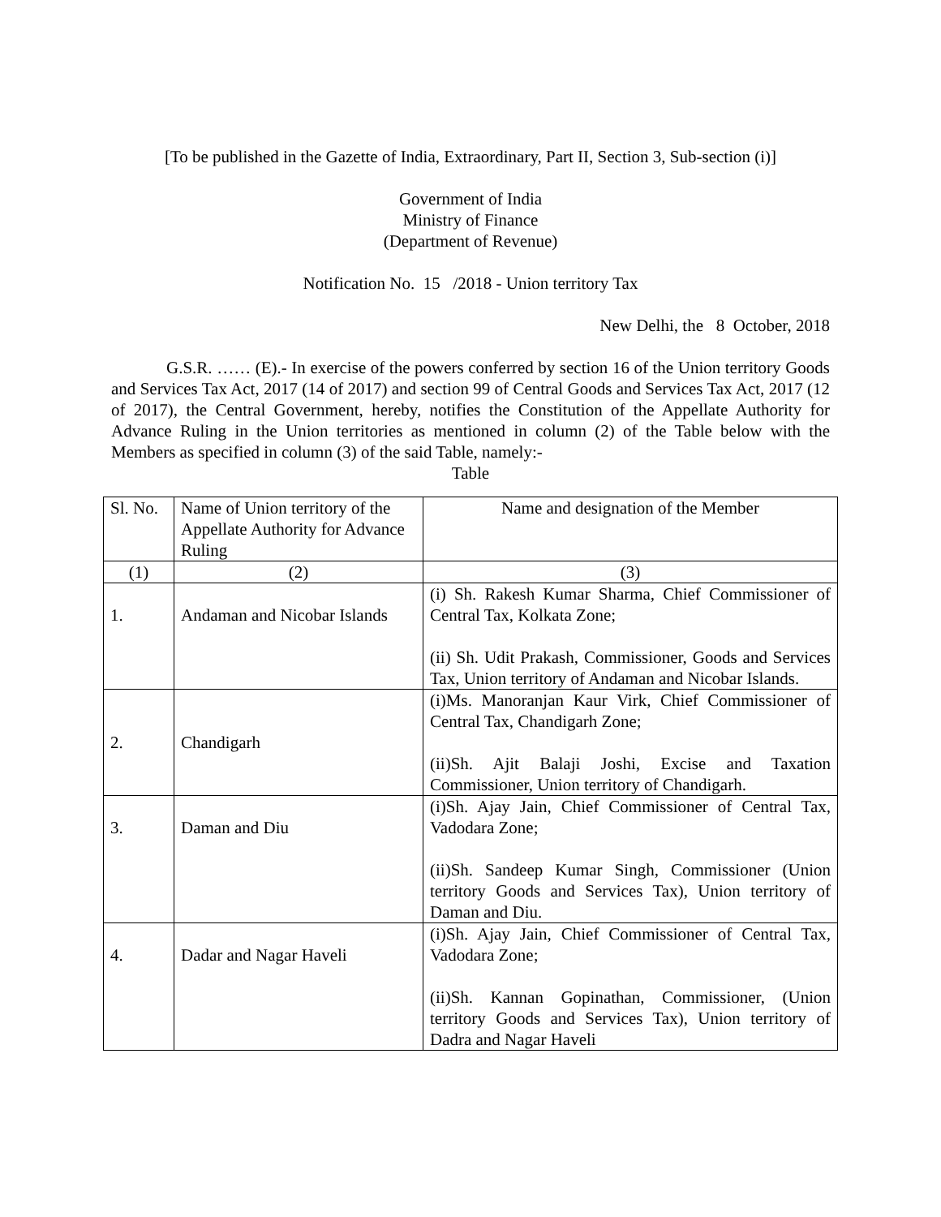[To be published in the Gazette of India, Extraordinary, Part II, Section 3, Sub-section (i)]
Government of India
Ministry of Finance
(Department of Revenue)
Notification No. 15 /2018 - Union territory Tax
New Delhi, the 8 October, 2018
G.S.R. …… (E).- In exercise of the powers conferred by section 16 of the Union territory Goods and Services Tax Act, 2017 (14 of 2017) and section 99 of Central Goods and Services Tax Act, 2017 (12 of 2017), the Central Government, hereby, notifies the Constitution of the Appellate Authority for Advance Ruling in the Union territories as mentioned in column (2) of the Table below with the Members as specified in column (3) of the said Table, namely:-
Table
| Sl. No. | Name of Union territory of the Appellate Authority for Advance Ruling | Name and designation of the Member |
| (1) | (2) | (3) |
| 1. | Andaman and Nicobar Islands | (i) Sh. Rakesh Kumar Sharma, Chief Commissioner of Central Tax, Kolkata Zone; (ii) Sh. Udit Prakash, Commissioner, Goods and Services Tax, Union territory of Andaman and Nicobar Islands. |
| 2. | Chandigarh | (i)Ms. Manoranjan Kaur Virk, Chief Commissioner of Central Tax, Chandigarh Zone; (ii)Sh. Ajit Balaji Joshi, Excise and Taxation Commissioner, Union territory of Chandigarh. |
| 3. | Daman and Diu | (i)Sh. Ajay Jain, Chief Commissioner of Central Tax, Vadodara Zone; (ii)Sh. Sandeep Kumar Singh, Commissioner (Union territory Goods and Services Tax), Union territory of Daman and Diu. |
| 4. | Dadar and Nagar Haveli | (i)Sh. Ajay Jain, Chief Commissioner of Central Tax, Vadodara Zone; (ii)Sh. Kannan Gopinathan, Commissioner, (Union territory Goods and Services Tax), Union territory of Dadra and Nagar Haveli |